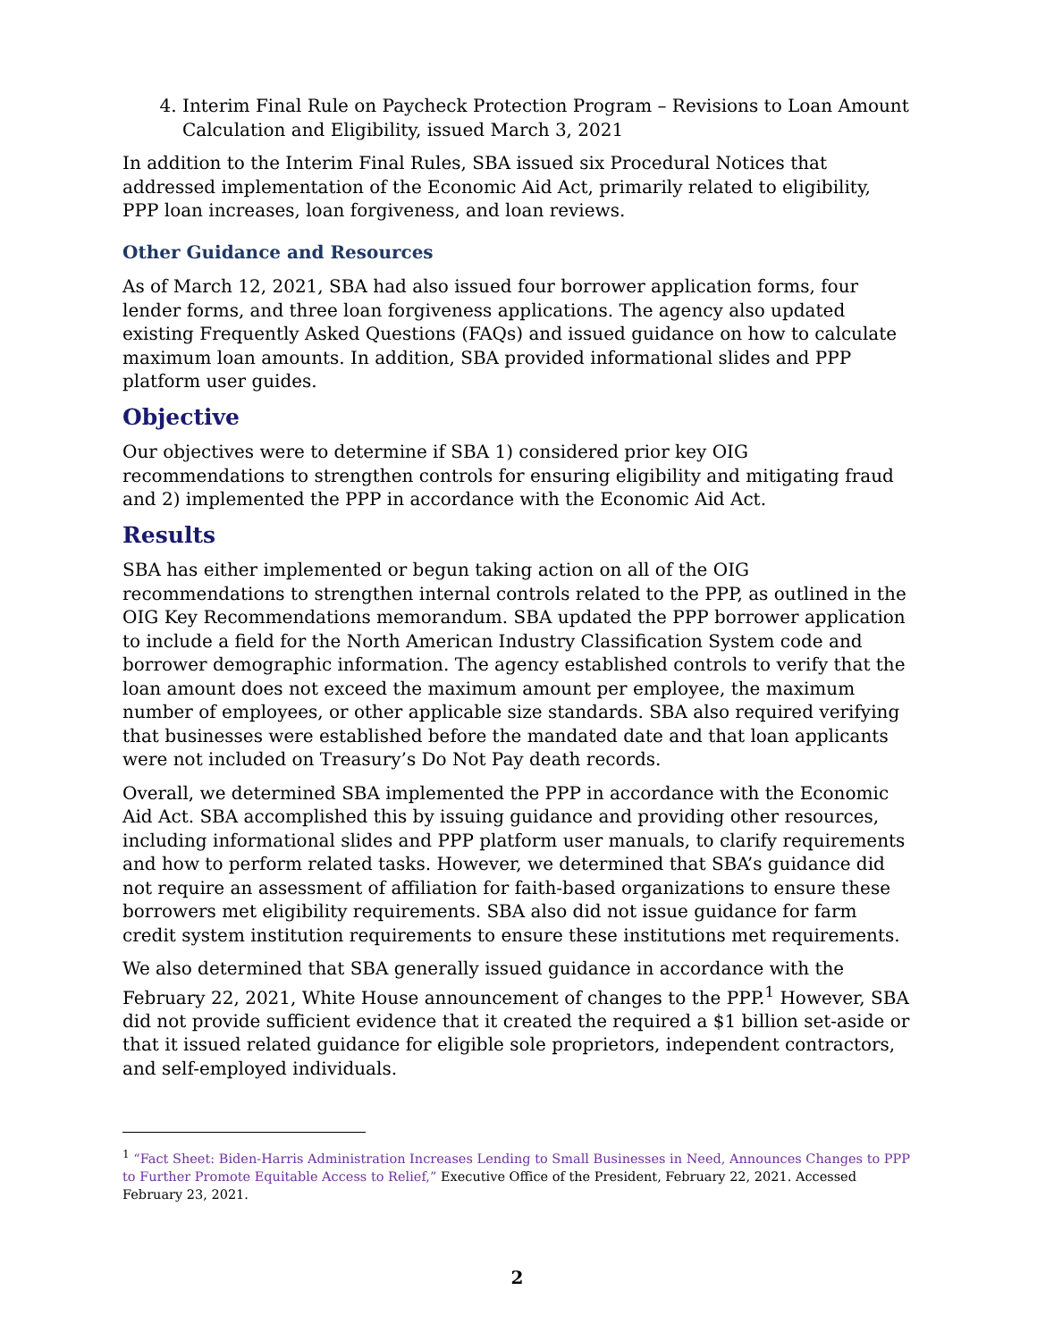4. Interim Final Rule on Paycheck Protection Program – Revisions to Loan Amount Calculation and Eligibility, issued March 3, 2021
In addition to the Interim Final Rules, SBA issued six Procedural Notices that addressed implementation of the Economic Aid Act, primarily related to eligibility, PPP loan increases, loan forgiveness, and loan reviews.
Other Guidance and Resources
As of March 12, 2021, SBA had also issued four borrower application forms, four lender forms, and three loan forgiveness applications. The agency also updated existing Frequently Asked Questions (FAQs) and issued guidance on how to calculate maximum loan amounts. In addition, SBA provided informational slides and PPP platform user guides.
Objective
Our objectives were to determine if SBA 1) considered prior key OIG recommendations to strengthen controls for ensuring eligibility and mitigating fraud and 2) implemented the PPP in accordance with the Economic Aid Act.
Results
SBA has either implemented or begun taking action on all of the OIG recommendations to strengthen internal controls related to the PPP, as outlined in the OIG Key Recommendations memorandum. SBA updated the PPP borrower application to include a field for the North American Industry Classification System code and borrower demographic information. The agency established controls to verify that the loan amount does not exceed the maximum amount per employee, the maximum number of employees, or other applicable size standards. SBA also required verifying that businesses were established before the mandated date and that loan applicants were not included on Treasury’s Do Not Pay death records.
Overall, we determined SBA implemented the PPP in accordance with the Economic Aid Act. SBA accomplished this by issuing guidance and providing other resources, including informational slides and PPP platform user manuals, to clarify requirements and how to perform related tasks. However, we determined that SBA’s guidance did not require an assessment of affiliation for faith-based organizations to ensure these borrowers met eligibility requirements. SBA also did not issue guidance for farm credit system institution requirements to ensure these institutions met requirements.
We also determined that SBA generally issued guidance in accordance with the February 22, 2021, White House announcement of changes to the PPP.<sup>1</sup> However, SBA did not provide sufficient evidence that it created the required a $1 billion set-aside or that it issued related guidance for eligible sole proprietors, independent contractors, and self-employed individuals.
<sup>1</sup> “Fact Sheet: Biden-Harris Administration Increases Lending to Small Businesses in Need, Announces Changes to PPP to Further Promote Equitable Access to Relief,” Executive Office of the President, February 22, 2021. Accessed February 23, 2021.
2